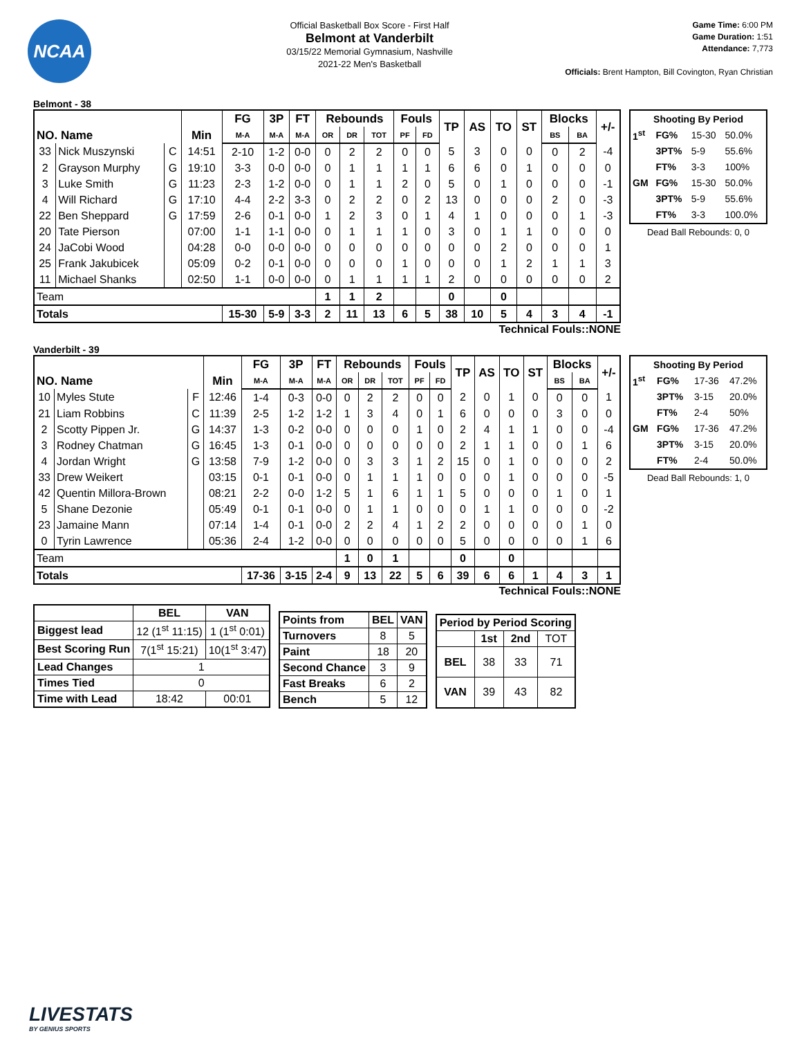NCAA
Official Basketball Box Score - First Half
Belmont at Vanderbilt
03/15/22 Memorial Gymnasium, Nashville
2021-22 Men's Basketball
Game Time: 6:00 PM
Game Duration: 1:51
Attendance: 7,773
Officials: Brent Hampton, Bill Covington, Ryan Christian
Belmont - 38
| NO. Name | | | Min | FG | 3P | FT | Rebounds | | | Fouls | | TP | AS | TO | ST | Blocks | | +/- |
| --- | --- | --- | --- | --- | --- | --- | --- | --- | --- | --- | --- | --- | --- | --- | --- | --- | --- | --- |
| | | | | M-A | M-A | M-A | OR | DR | TOT | PF | FD | | | | | BS | BA | |
| 33 | Nick Muszynski | C | 14:51 | 2-10 | 1-2 | 0-0 | 0 | 2 | 2 | 0 | 0 | 5 | 3 | 0 | 0 | 0 | 2 | -4 |
| 2 | Grayson Murphy | G | 19:10 | 3-3 | 0-0 | 0-0 | 0 | 1 | 1 | 1 | 1 | 6 | 6 | 0 | 1 | 0 | 0 | 0 |
| 3 | Luke Smith | G | 11:23 | 2-3 | 1-2 | 0-0 | 0 | 1 | 1 | 2 | 0 | 5 | 0 | 1 | 0 | 0 | 0 | -1 |
| 4 | Will Richard | G | 17:10 | 4-4 | 2-2 | 3-3 | 0 | 2 | 2 | 0 | 2 | 13 | 0 | 0 | 0 | 2 | 0 | -3 |
| 22 | Ben Sheppard | G | 17:59 | 2-6 | 0-1 | 0-0 | 1 | 2 | 3 | 0 | 1 | 4 | 1 | 0 | 0 | 0 | 1 | -3 |
| 20 | Tate Pierson | | 07:00 | 1-1 | 1-1 | 0-0 | 0 | 1 | 1 | 1 | 0 | 3 | 0 | 1 | 1 | 0 | 0 | 0 |
| 24 | JaCobi Wood | | 04:28 | 0-0 | 0-0 | 0-0 | 0 | 0 | 0 | 0 | 0 | 0 | 0 | 2 | 0 | 0 | 0 | 1 |
| 25 | Frank Jakubicek | | 05:09 | 0-2 | 0-1 | 0-0 | 0 | 0 | 0 | 1 | 0 | 0 | 0 | 1 | 2 | 1 | 1 | 3 |
| 11 | Michael Shanks | | 02:50 | 1-1 | 0-0 | 0-0 | 0 | 1 | 1 | 1 | 1 | 2 | 0 | 0 | 0 | 0 | 0 | 2 |
| Team | | | | | | | 1 | 1 | 2 | | | 0 | | 0 | | | | |
| Totals | | | | 15-30 | 5-9 | 3-3 | 2 | 11 | 13 | 6 | 5 | 38 | 10 | 5 | 4 | 3 | 4 | -1 |
| Shooting By Period | | | |
| --- | --- | --- | --- |
| 1<sup>st</sup> | FG% | 15-30 | 50.0% |
| | 3PT% | 5-9 | 55.6% |
| | FT% | 3-3 | 100% |
| GM | FG% | 15-30 | 50.0% |
| | 3PT% | 5-9 | 55.6% |
| | FT% | 3-3 | 100.0% |
Dead Ball Rebounds: 0, 0
Technical Fouls::NONE
Vanderbilt - 39
| NO. Name | | | Min | FG | 3P | FT | Rebounds | | | Fouls | | TP | AS | TO | ST | Blocks | | +/- |
| --- | --- | --- | --- | --- | --- | --- | --- | --- | --- | --- | --- | --- | --- | --- | --- | --- | --- | --- |
| | | | | M-A | M-A | M-A | OR | DR | TOT | PF | FD | | | | | BS | BA | |
| 10 | Myles Stute | F | 12:46 | 1-4 | 0-3 | 0-0 | 0 | 2 | 2 | 0 | 0 | 2 | 0 | 1 | 0 | 0 | 0 | 1 |
| 21 | Liam Robbins | C | 11:39 | 2-5 | 1-2 | 1-2 | 1 | 3 | 4 | 0 | 1 | 6 | 0 | 0 | 0 | 3 | 0 | 0 |
| 2 | Scotty Pippen Jr. | G | 14:37 | 1-3 | 0-2 | 0-0 | 0 | 0 | 0 | 1 | 0 | 2 | 4 | 1 | 1 | 0 | 0 | -4 |
| 3 | Rodney Chatman | G | 16:45 | 1-3 | 0-1 | 0-0 | 0 | 0 | 0 | 0 | 0 | 2 | 1 | 1 | 0 | 0 | 1 | 6 |
| 4 | Jordan Wright | G | 13:58 | 7-9 | 1-2 | 0-0 | 0 | 3 | 3 | 1 | 2 | 15 | 0 | 1 | 0 | 0 | 0 | 2 |
| 33 | Drew Weikert | | 03:15 | 0-1 | 0-1 | 0-0 | 0 | 1 | 1 | 1 | 0 | 0 | 0 | 1 | 0 | 0 | 0 | -5 |
| 42 | Quentin Millora-Brown | | 08:21 | 2-2 | 0-0 | 1-2 | 5 | 1 | 6 | 1 | 1 | 5 | 0 | 0 | 0 | 1 | 0 | 1 |
| 5 | Shane Dezonie | | 05:49 | 0-1 | 0-1 | 0-0 | 0 | 1 | 1 | 0 | 0 | 0 | 1 | 1 | 0 | 0 | 0 | -2 |
| 23 | Jamaine Mann | | 07:14 | 1-4 | 0-1 | 0-0 | 2 | 2 | 4 | 1 | 2 | 2 | 0 | 0 | 0 | 0 | 1 | 0 |
| 0 | Tyrin Lawrence | | 05:36 | 2-4 | 1-2 | 0-0 | 0 | 0 | 0 | 0 | 0 | 5 | 0 | 0 | 0 | 0 | 1 | 6 |
| Team | | | | | | | 1 | 0 | 1 | | | 0 | | 0 | | | | |
| Totals | | | | 17-36 | 3-15 | 2-4 | 9 | 13 | 22 | 5 | 6 | 39 | 6 | 6 | 1 | 4 | 3 | 1 |
| Shooting By Period | | | |
| --- | --- | --- | --- |
| 1<sup>st</sup> | FG% | 17-36 | 47.2% |
| | 3PT% | 3-15 | 20.0% |
| | FT% | 2-4 | 50% |
| GM | FG% | 17-36 | 47.2% |
| | 3PT% | 3-15 | 20.0% |
| | FT% | 2-4 | 50.0% |
Dead Ball Rebounds: 1, 0
Technical Fouls::NONE
| | BEL | VAN |
| --- | --- | --- |
| Biggest lead | 12 (1<sup>st</sup> 11:15) | 1 (1<sup>st</sup> 0:01) |
| Best Scoring Run | 7(1<sup>st</sup> 15:21) | 10(1<sup>st</sup> 3:47) |
| Lead Changes | 1 | |
| Times Tied | 0 | |
| Time with Lead | 18:42 | 00:01 |
| Points from | BEL | VAN |
| --- | --- | --- |
| Turnovers | 8 | 5 |
| Paint | 18 | 20 |
| Second Chance | 3 | 9 |
| Fast Breaks | 6 | 2 |
| Bench | 5 | 12 |
| Period by Period Scoring | | | |
| --- | --- | --- | --- |
| | 1st | 2nd | TOT |
| BEL | 38 | 33 | 71 |
| VAN | 39 | 43 | 82 |
LIVESTATS
BY GENIUS SPORTS